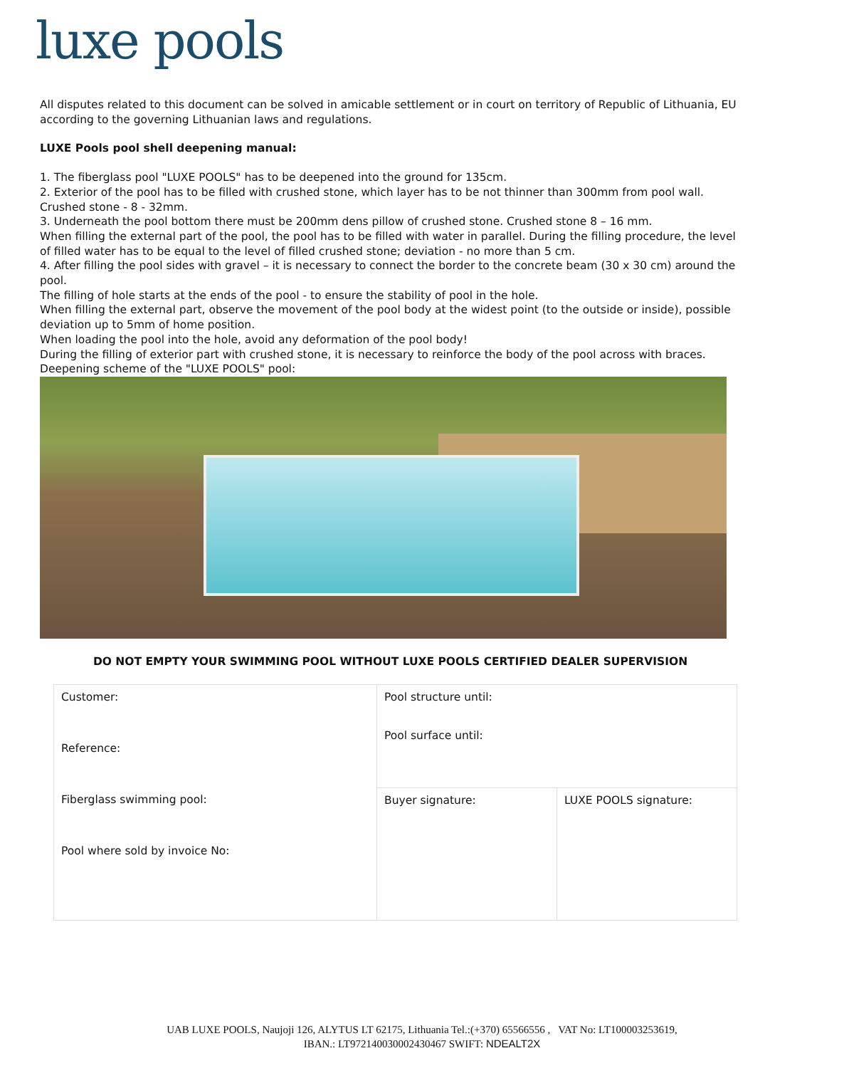luxe pools
All disputes related to this document can be solved in amicable settlement or in court on territory of Republic of Lithuania, EU according to the governing Lithuanian laws and regulations.
LUXE Pools pool shell deepening manual:
1. The fiberglass pool "LUXE POOLS" has to be deepened into the ground for 135cm.
2. Exterior of the pool has to be filled with crushed stone, which layer has to be not thinner than 300mm from pool wall. Crushed stone - 8 - 32mm.
3. Underneath the pool bottom there must be 200mm dens pillow of crushed stone. Crushed stone 8 – 16 mm.
When filling the external part of the pool, the pool has to be filled with water in parallel. During the filling procedure, the level of filled water has to be equal to the level of filled crushed stone; deviation - no more than 5 cm.
4. After filling the pool sides with gravel – it is necessary to connect the border to the concrete beam (30 x 30 cm) around the pool.
The filling of hole starts at the ends of the pool - to ensure the stability of pool in the hole.
When filling the external part, observe the movement of the pool body at the widest point (to the outside or inside), possible deviation up to 5mm of home position.
When loading the pool into the hole, avoid any deformation of the pool body!
During the filling of exterior part with crushed stone, it is necessary to reinforce the body of the pool across with braces.
Deepening scheme of the "LUXE POOLS" pool:
DO NOT EMPTY YOUR SWIMMING POOL WITHOUT LUXE POOLS CERTIFIED DEALER SUPERVISION
| Customer: Reference: Fiberglass swimming pool: Pool where sold by invoice No: | Pool structure until: Pool surface until: | |
| | Buyer signature: | LUXE POOLS signature: |
UAB LUXE POOLS, Naujoji 126, ALYTUS LT 62175, Lithuania Tel.:(+370) 65566556 , VAT No: LT100003253619,
IBAN.: LT972140030002430467 SWIFT: NDEALT2X